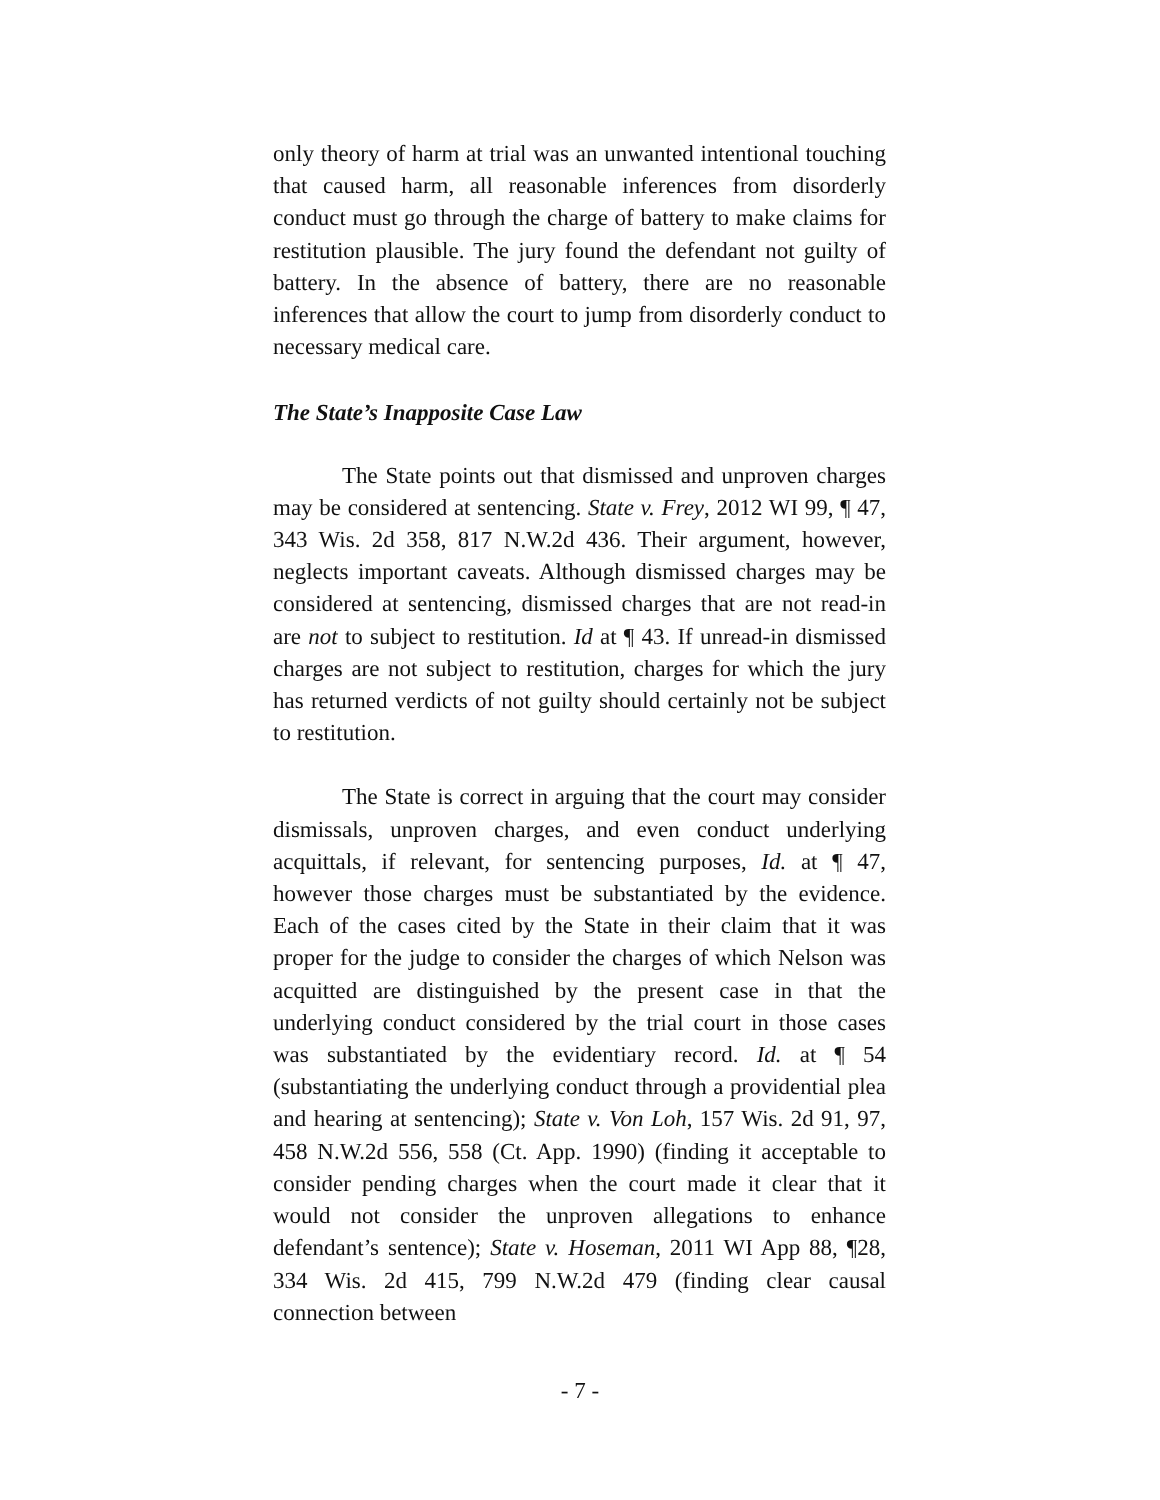only theory of harm at trial was an unwanted intentional touching that caused harm, all reasonable inferences from disorderly conduct must go through the charge of battery to make claims for restitution plausible. The jury found the defendant not guilty of battery. In the absence of battery, there are no reasonable inferences that allow the court to jump from disorderly conduct to necessary medical care.
The State’s Inapposite Case Law
The State points out that dismissed and unproven charges may be considered at sentencing. State v. Frey, 2012 WI 99, ¶ 47, 343 Wis. 2d 358, 817 N.W.2d 436. Their argument, however, neglects important caveats. Although dismissed charges may be considered at sentencing, dismissed charges that are not read-in are not to subject to restitution. Id at ¶ 43. If unread-in dismissed charges are not subject to restitution, charges for which the jury has returned verdicts of not guilty should certainly not be subject to restitution.
The State is correct in arguing that the court may consider dismissals, unproven charges, and even conduct underlying acquittals, if relevant, for sentencing purposes, Id. at ¶ 47, however those charges must be substantiated by the evidence. Each of the cases cited by the State in their claim that it was proper for the judge to consider the charges of which Nelson was acquitted are distinguished by the present case in that the underlying conduct considered by the trial court in those cases was substantiated by the evidentiary record. Id. at ¶ 54 (substantiating the underlying conduct through a providential plea and hearing at sentencing); State v. Von Loh, 157 Wis. 2d 91, 97, 458 N.W.2d 556, 558 (Ct. App. 1990) (finding it acceptable to consider pending charges when the court made it clear that it would not consider the unproven allegations to enhance defendant’s sentence); State v. Hoseman, 2011 WI App 88, ¶28, 334 Wis. 2d 415, 799 N.W.2d 479 (finding clear causal connection between
- 7 -